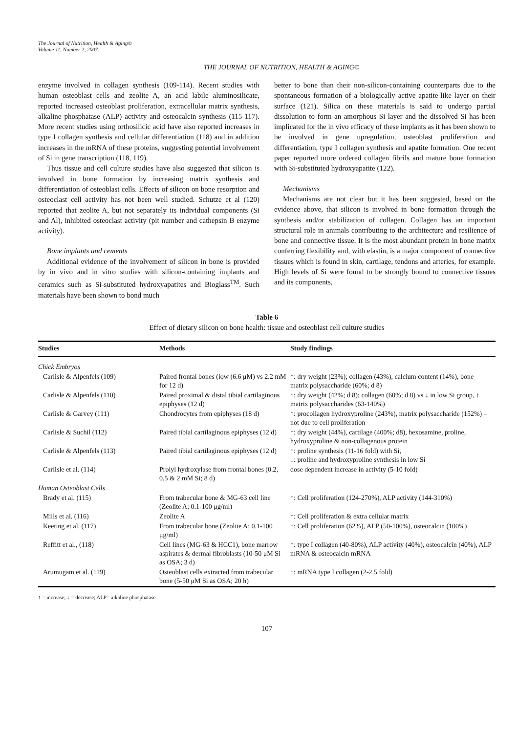The Journal of Nutrition, Health & Aging©
Volume 11, Number 2, 2007
THE JOURNAL OF NUTRITION, HEALTH & AGING©
enzyme involved in collagen synthesis (109-114). Recent studies with human osteoblast cells and zeolite A, an acid labile aluminosilicate, reported increased osteoblast proliferation, extracellular matrix synthesis, alkaline phosphatase (ALP) activity and osteocalcin synthesis (115-117). More recent studies using orthosilicic acid have also reported increases in type I collagen synthesis and cellular differentiation (118) and in addition increases in the mRNA of these proteins, suggesting potential involvement of Si in gene transcription (118, 119).
Thus tissue and cell culture studies have also suggested that silicon is involved in bone formation by increasing matrix synthesis and differentiation of osteoblast cells. Effects of silicon on bone resorption and osteoclast cell activity has not been well studied. Schutze et al (120) reported that zeolite A, but not separately its individual components (Si and Al), inhibited osteoclast activity (pit number and cathepsin B enzyme activity).
Bone implants and cements
Additional evidence of the involvement of silicon in bone is provided by in vivo and in vitro studies with silicon-containing implants and ceramics such as Si-substituted hydroxyapatites and Bioglass<sup>TM</sup>. Such materials have been shown to bond much
better to bone than their non-silicon-containing counterparts due to the spontaneous formation of a biologically active apatite-like layer on their surface (121). Silica on these materials is said to undergo partial dissolution to form an amorphous Si layer and the dissolved Si has been implicated for the in vivo efficacy of these implants as it has been shown to be involved in gene upregulation, osteoblast proliferation and differentiation, type I collagen synthesis and apatite formation. One recent paper reported more ordered collagen fibrils and mature bone formation with Si-substituted hydroxyapatite (122).
Mechanisms
Mechanisms are not clear but it has been suggested, based on the evidence above, that silicon is involved in bone formation through the synthesis and/or stabilization of collagen. Collagen has an important structural role in animals contributing to the architecture and resilience of bone and connective tissue. It is the most abundant protein in bone matrix conferring flexibility and, with elastin, is a major component of connective tissues which is found in skin, cartilage, tendons and arteries, for example. High levels of Si were found to be strongly bound to connective tissues and its components,
Table 6
Effect of dietary silicon on bone health: tissue and osteoblast cell culture studies
| Studies | Methods | Study findings |
| --- | --- | --- |
| Chick Embryos | | |
| Carlisle & Alpenfels (109) | Paired frontal bones (low (6.6 μM) vs 2.2 mM for 12 d) | ↑: dry weight (23%); collagen (43%), calcium content (14%), bone matrix polysaccharide (60%; d 8) |
| Carlisle & Alpenfels (110) | Paired proximal & distal tibial cartilaginous epiphyses (12 d) | ↑: dry weight (42%; d 8); collagen (60%; d 8) vs ↓ in low Si group, ↑ matrix polysaccharides (63-140%) |
| Carlisle & Garvey (111) | Chondrocytes from epiphyses (18 d) | ↑: procollagen hydroxyproline (243%), matrix polysaccharide (152%) – not due to cell proliferation |
| Carlisle & Suchil (112) | Paired tibial cartilaginous epiphyses (12 d) | ↑: dry weight (44%), cartilage (400%; d8), hexosamine, proline, hydroxyproline & non-collagenous protein |
| Carlisle & Alpenfels (113) | Paired tibial cartilaginous epiphyses (12 d) | ↑: proline synthesis (11-16 fold) with Si, ↓: proline and hydroxyproline synthesis in low Si |
| Carlisle et al. (114) | Prolyl hydroxylase from frontal bones (0.2, 0.5 & 2 mM Si; 8 d) | dose dependent increase in activity (5-10 fold) |
| Human Osteoblast Cells | | |
| Brady et al. (115) | From trabecular bone & MG-63 cell line (Zeolite A; 0.1-100 μg/ml) | ↑: Cell proliferation (124-270%), ALP activity (144-310%) |
| Mills et al. (116) | Zeolite A | ↑: Cell proliferation & extra cellular matrix |
| Keeting et al. (117) | From trabecular bone (Zeolite A; 0.1-100 μg/ml) | ↑: Cell proliferation (62%), ALP (50-100%), osteocalcin (100%) |
| Reffitt et al., (118) | Cell lines (MG-63 & HCC1), bone marrow aspirates & dermal fibroblasts (10-50 μM Si as OSA; 3 d) | ↑: type I collagen (40-80%), ALP activity (40%), osteocalcin (40%), ALP mRNA & osteocalcin mRNA |
| Arumugam et al. (119) | Osteoblast cells extracted from trabecular bone (5-50 μM Si as OSA; 20 h) | ↑: mRNA type I collagen (2-2.5 fold) |
↑ = increase; ↓ = decrease; ALP= alkaline phosphatase
107